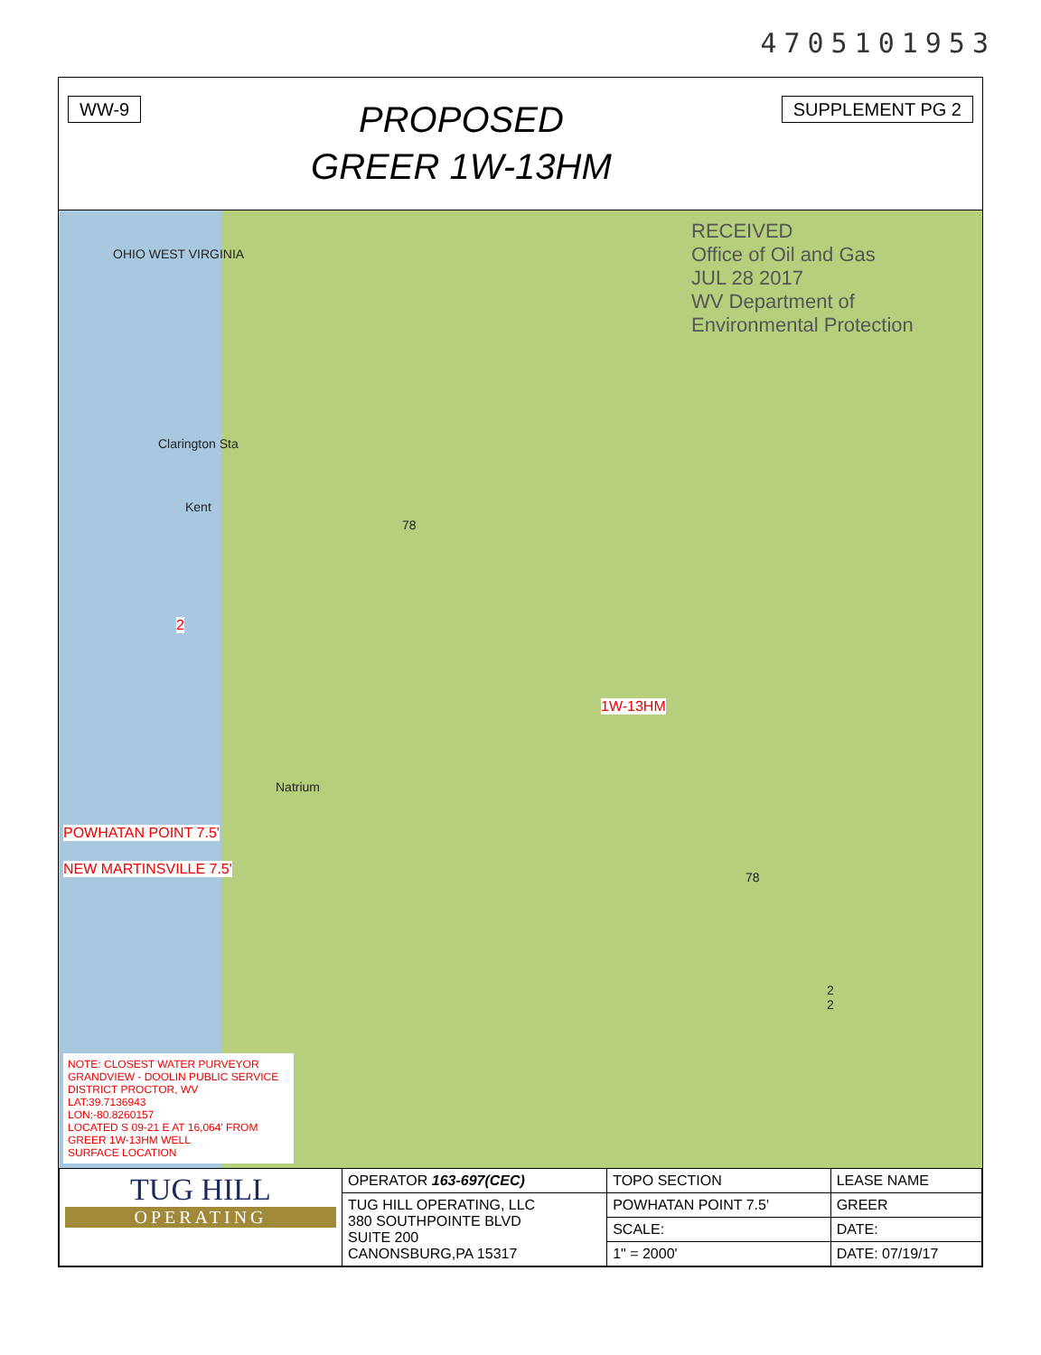4705101953
WW-9
PROPOSED
GREER 1W-13HM
SUPPLEMENT PG 2
RECEIVED
Office of Oil and Gas
JUL 28 2017
WV Department of
Environmental Protection
OHIO WEST VIRGINIA
Clarington Sta
Kent
2
78
1W-13HM
Natrium
POWHATAN POINT 7.5'
NEW MARTINSVILLE 7.5' 78
2
2
NOTE: CLOSEST WATER PURVEYOR
GRANDVIEW - DOOLIN PUBLIC SERVICE
DISTRICT PROCTOR, WV
LAT:39.7136943
LON:-80.8260157
LOCATED S 09-21 E AT 16,064' FROM
GREER 1W-13HM WELL
SURFACE LOCATION
| TUG HILL OPERATING | OPERATOR 163-697(CEC) | TOPO SECTION | LEASE NAME |
| | TUG HILL OPERATING, LLC 380 SOUTHPOINTE BLVD SUITE 200 CANONSBURG,PA 15317 | POWHATAN POINT 7.5' | GREER |
| | | SCALE: | DATE: |
| | | 1" = 2000' | DATE: 07/19/17 |